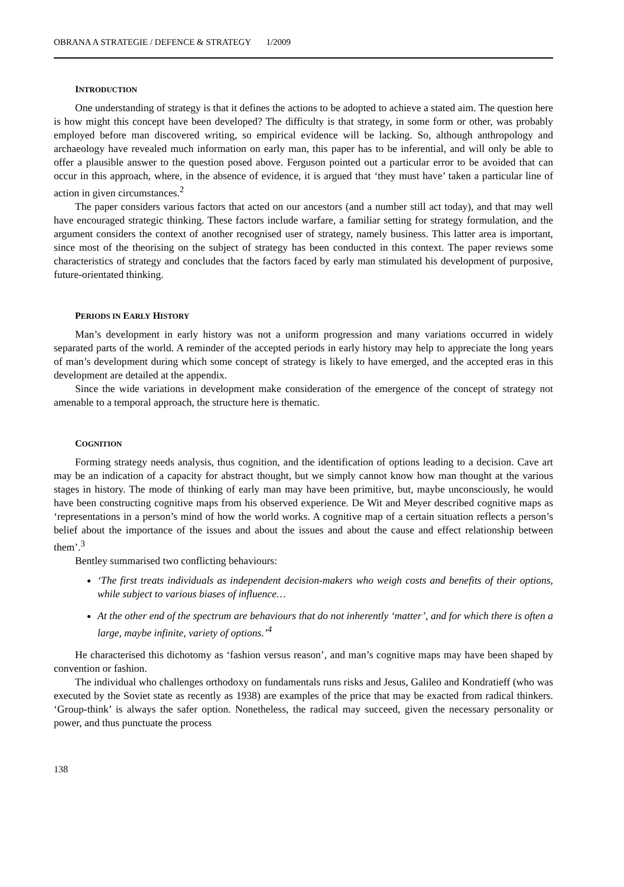OBRANA A STRATEGIE / DEFENCE & STRATEGY 1/2009
INTRODUCTION
One understanding of strategy is that it defines the actions to be adopted to achieve a stated aim. The question here is how might this concept have been developed? The difficulty is that strategy, in some form or other, was probably employed before man discovered writing, so empirical evidence will be lacking. So, although anthropology and archaeology have revealed much information on early man, this paper has to be inferential, and will only be able to offer a plausible answer to the question posed above. Ferguson pointed out a particular error to be avoided that can occur in this approach, where, in the absence of evidence, it is argued that ‘they must have’ taken a particular line of action in given circumstances.<sup>2</sup>
The paper considers various factors that acted on our ancestors (and a number still act today), and that may well have encouraged strategic thinking. These factors include warfare, a familiar setting for strategy formulation, and the argument considers the context of another recognised user of strategy, namely business. This latter area is important, since most of the theorising on the subject of strategy has been conducted in this context. The paper reviews some characteristics of strategy and concludes that the factors faced by early man stimulated his development of purposive, future-orientated thinking.
PERIODS IN EARLY HISTORY
Man’s development in early history was not a uniform progression and many variations occurred in widely separated parts of the world. A reminder of the accepted periods in early history may help to appreciate the long years of man’s development during which some concept of strategy is likely to have emerged, and the accepted eras in this development are detailed at the appendix.
Since the wide variations in development make consideration of the emergence of the concept of strategy not amenable to a temporal approach, the structure here is thematic.
COGNITION
Forming strategy needs analysis, thus cognition, and the identification of options leading to a decision. Cave art may be an indication of a capacity for abstract thought, but we simply cannot know how man thought at the various stages in history. The mode of thinking of early man may have been primitive, but, maybe unconsciously, he would have been constructing cognitive maps from his observed experience. De Wit and Meyer described cognitive maps as ‘representations in a person’s mind of how the world works. A cognitive map of a certain situation reflects a person’s belief about the importance of the issues and about the issues and about the cause and effect relationship between them’.<sup>3</sup>
Bentley summarised two conflicting behaviours:
‘The first treats individuals as independent decision-makers who weigh costs and benefits of their options, while subject to various biases of influence…
At the other end of the spectrum are behaviours that do not inherently ‘matter’, and for which there is often a large, maybe infinite, variety of options.’<sup>4</sup>
He characterised this dichotomy as ‘fashion versus reason’, and man’s cognitive maps may have been shaped by convention or fashion.
The individual who challenges orthodoxy on fundamentals runs risks and Jesus, Galileo and Kondratieff (who was executed by the Soviet state as recently as 1938) are examples of the price that may be exacted from radical thinkers. ‘Group-think’ is always the safer option. Nonetheless, the radical may succeed, given the necessary personality or power, and thus punctuate the process
138